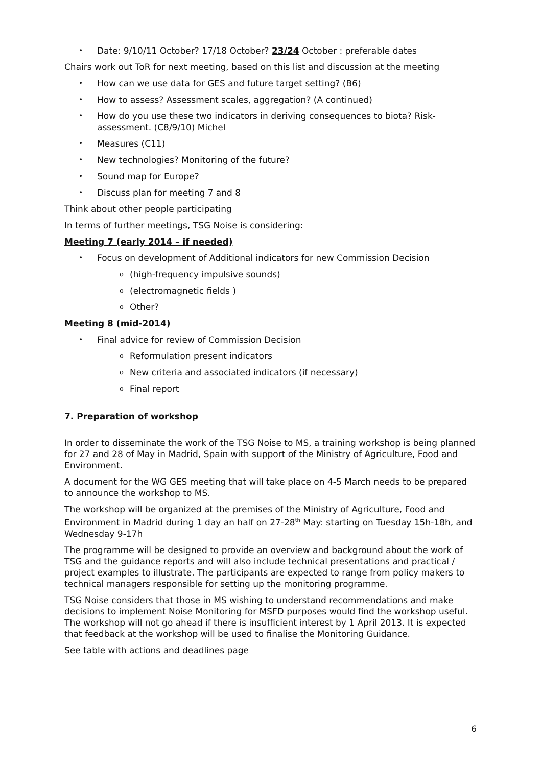• Date: 9/10/11 October? 17/18 October? 23/24 October : preferable dates
Chairs work out ToR for next meeting, based on this list and discussion at the meeting
• How can we use data for GES and future target setting? (B6)
• How to assess? Assessment scales, aggregation? (A continued)
• How do you use these two indicators in deriving consequences to biota? Risk-assessment. (C8/9/10) Michel
• Measures (C11)
• New technologies? Monitoring of the future?
• Sound map for Europe?
• Discuss plan for meeting 7 and 8
Think about other people participating
In terms of further meetings, TSG Noise is considering:
Meeting 7 (early 2014 – if needed)
• Focus on development of Additional indicators for new Commission Decision
o (high-frequency impulsive sounds)
o (electromagnetic fields )
o Other?
Meeting 8 (mid-2014)
• Final advice for review of Commission Decision
o Reformulation present indicators
o New criteria and associated indicators (if necessary)
o Final report
7. Preparation of workshop
In order to disseminate the work of the TSG Noise to MS, a training workshop is being planned for 27 and 28 of May in Madrid, Spain with support of the Ministry of Agriculture, Food and Environment.
A document for the WG GES meeting that will take place on 4-5 March needs to be prepared to announce the workshop to MS.
The workshop will be organized at the premises of the Ministry of Agriculture, Food and Environment in Madrid during 1 day an half on 27-28<sup>th</sup> May: starting on Tuesday 15h-18h, and Wednesday 9-17h
The programme will be designed to provide an overview and background about the work of TSG and the guidance reports and will also include technical presentations and practical / project examples to illustrate. The participants are expected to range from policy makers to technical managers responsible for setting up the monitoring programme.
TSG Noise considers that those in MS wishing to understand recommendations and make decisions to implement Noise Monitoring for MSFD purposes would find the workshop useful. The workshop will not go ahead if there is insufficient interest by 1 April 2013. It is expected that feedback at the workshop will be used to finalise the Monitoring Guidance.
See table with actions and deadlines page
6